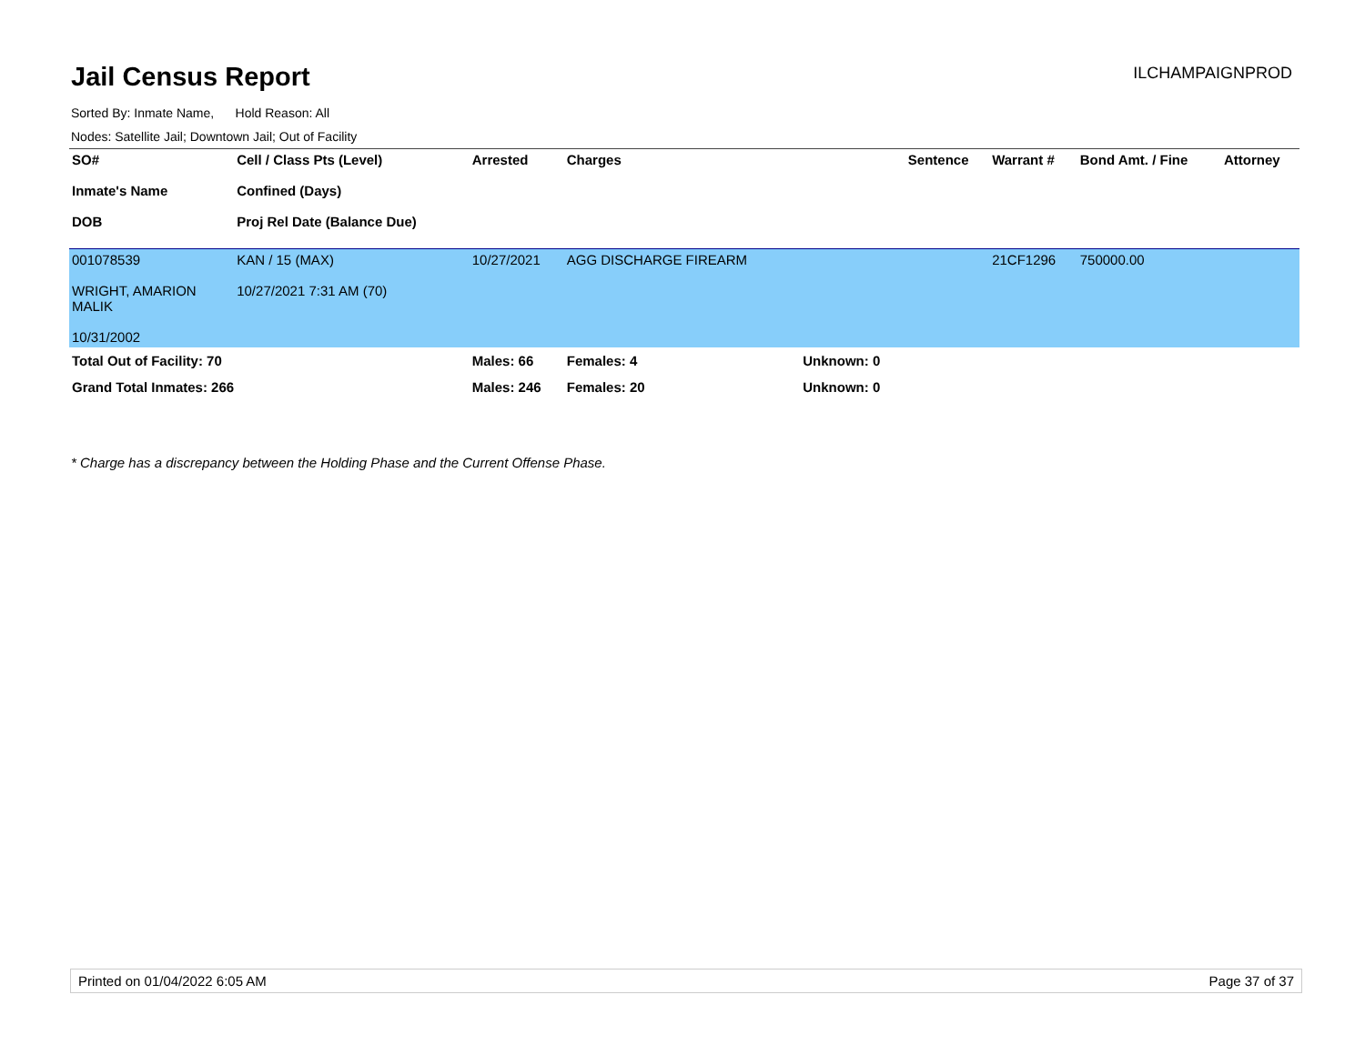Jail Census Report
ILCHAMPAIGNPROD
Sorted By: Inmate Name, Hold Reason: All
Nodes: Satellite Jail; Downtown Jail; Out of Facility
| SO# Inmate's Name DOB | Cell / Class Pts (Level) Confined (Days) Proj Rel Date (Balance Due) | Arrested | Charges | | Sentence | Warrant # | Bond Amt. / Fine | Attorney |
| --- | --- | --- | --- | --- | --- | --- | --- | --- |
| 001078539 WRIGHT, AMARION MALIK 10/31/2002 | KAN / 15 (MAX) 10/27/2021 7:31 AM (70) | 10/27/2021 | AGG DISCHARGE FIREARM | | | 21CF1296 | 750000.00 | |
| Total Out of Facility: 70 | | Males: 66 | Females: 4 | Unknown: 0 | | | | |
| Grand Total Inmates: 266 | | Males: 246 | Females: 20 | Unknown: 0 | | | | |
* Charge has a discrepancy between the Holding Phase and the Current Offense Phase.
Printed on 01/04/2022 6:05 AM Page 37 of 37